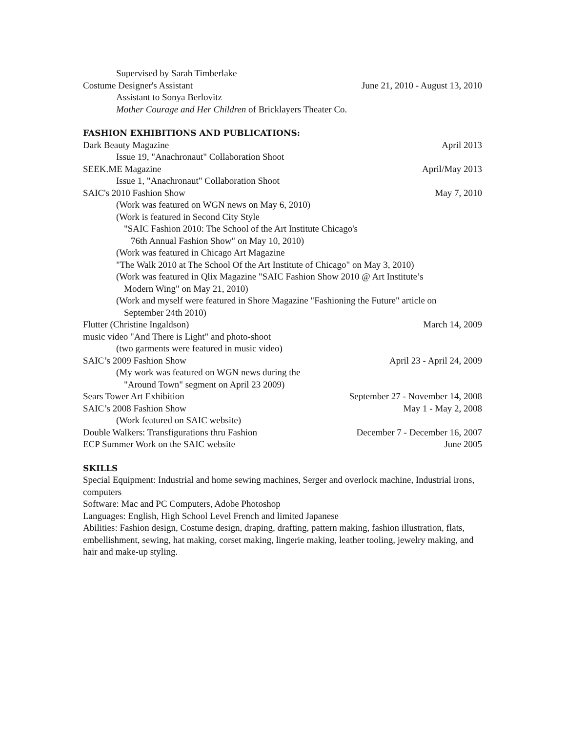Supervised by Sarah Timberlake
Costume Designer's Assistant June 21, 2010 - August 13, 2010
Assistant to Sonya Berlovitz
Mother Courage and Her Children of Bricklayers Theater Co.
FASHION EXHIBITIONS AND PUBLICATIONS:
Dark Beauty Magazine April 2013
Issue 19, "Anachronaut" Collaboration Shoot
SEEK.ME Magazine April/May 2013
Issue 1, "Anachronaut" Collaboration Shoot
SAIC's 2010 Fashion Show May 7, 2010
(Work was featured on WGN news on May 6, 2010)
(Work is featured in Second City Style
"SAIC Fashion 2010: The School of the Art Institute Chicago's
76th Annual Fashion Show" on May 10, 2010)
(Work was featured in Chicago Art Magazine
"The Walk 2010 at The School Of the Art Institute of Chicago" on May 3, 2010)
(Work was featured in Qlix Magazine "SAIC Fashion Show 2010 @ Art Institute’s
Modern Wing" on May 21, 2010)
(Work and myself were featured in Shore Magazine "Fashioning the Future" article on
September 24th 2010)
Flutter (Christine Ingaldson) March 14, 2009
music video "And There is Light" and photo-shoot
(two garments were featured in music video)
SAIC’s 2009 Fashion Show April 23 - April 24, 2009
(My work was featured on WGN news during the
"Around Town" segment on April 23 2009)
Sears Tower Art Exhibition September 27 - November 14, 2008
SAIC’s 2008 Fashion Show May 1 - May 2, 2008
(Work featured on SAIC website)
Double Walkers: Transfigurations thru Fashion December 7 - December 16, 2007
ECP Summer Work on the SAIC website June 2005
SKILLS
Special Equipment: Industrial and home sewing machines, Serger and overlock machine, Industrial irons, computers
Software: Mac and PC Computers, Adobe Photoshop
Languages: English, High School Level French and limited Japanese
Abilities: Fashion design, Costume design, draping, drafting, pattern making, fashion illustration, flats, embellishment, sewing, hat making, corset making, lingerie making, leather tooling, jewelry making, and hair and make-up styling.